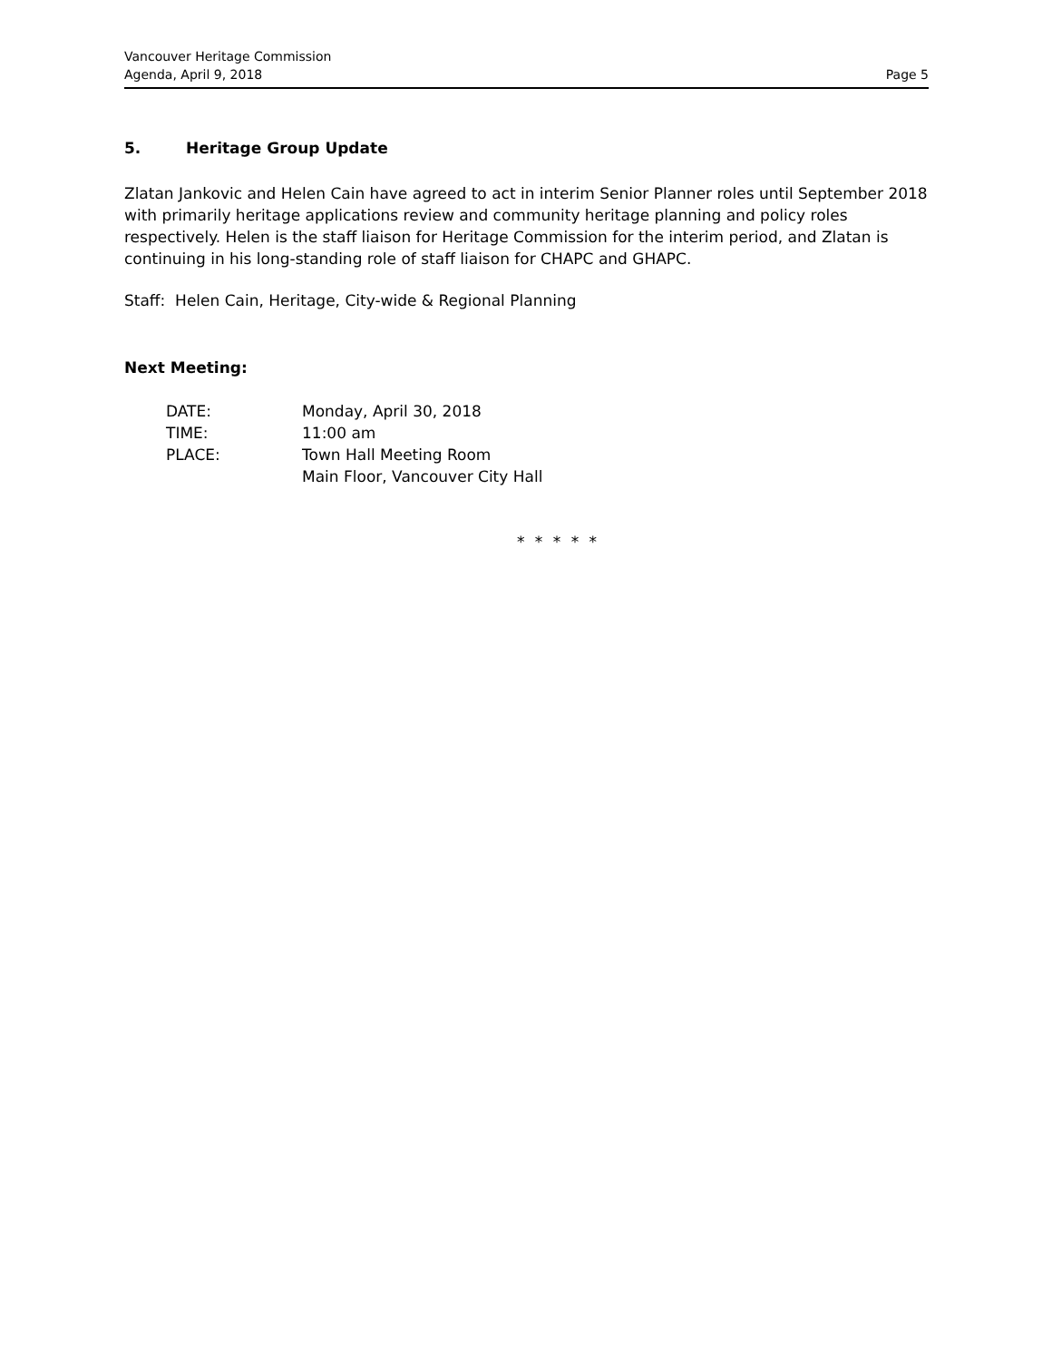Vancouver Heritage Commission
Agenda, April 9, 2018
Page 5
5. Heritage Group Update
Zlatan Jankovic and Helen Cain have agreed to act in interim Senior Planner roles until September 2018 with primarily heritage applications review and community heritage planning and policy roles respectively. Helen is the staff liaison for Heritage Commission for the interim period, and Zlatan is continuing in his long-standing role of staff liaison for CHAPC and GHAPC.
Staff: Helen Cain, Heritage, City-wide & Regional Planning
Next Meeting:
| DATE: | Monday, April 30, 2018 |
| TIME: | 11:00 am |
| PLACE: | Town Hall Meeting Room Main Floor, Vancouver City Hall |
* * * * *